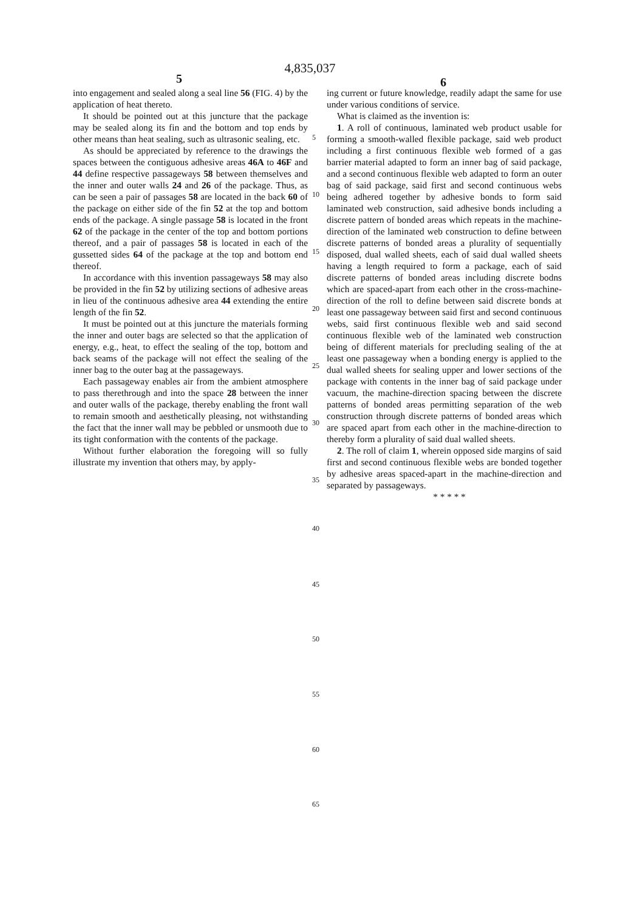5
4,835,037
6
into engagement and sealed along a seal line 56 (FIG. 4) by the application of heat thereto.
It should be pointed out at this juncture that the package may be sealed along its fin and the bottom and top ends by other means than heat sealing, such as ultrasonic sealing, etc.
As should be appreciated by reference to the drawings the spaces between the contiguous adhesive areas 46A to 46F and 44 define respective passageways 58 between themselves and the inner and outer walls 24 and 26 of the package. Thus, as can be seen a pair of passages 58 are located in the back 60 of the package on either side of the fin 52 at the top and bottom ends of the package. A single passage 58 is located in the front 62 of the package in the center of the top and bottom portions thereof, and a pair of passages 58 is located in each of the gussetted sides 64 of the package at the top and bottom end thereof.
In accordance with this invention passageways 58 may also be provided in the fin 52 by utilizing sections of adhesive areas in lieu of the continuous adhesive area 44 extending the entire length of the fin 52.
It must be pointed out at this juncture the materials forming the inner and outer bags are selected so that the application of energy, e.g., heat, to effect the sealing of the top, bottom and back seams of the package will not effect the sealing of the inner bag to the outer bag at the passageways.
Each passageway enables air from the ambient atmosphere to pass therethrough and into the space 28 between the inner and outer walls of the package, thereby enabling the front wall to remain smooth and aesthetically pleasing, not withstanding the fact that the inner wall may be pebbled or unsmooth due to its tight conformation with the contents of the package.
Without further elaboration the foregoing will so fully illustrate my invention that others may, by apply-
5
10
15
20
25
30
35
40
45
50
55
60
65
ing current or future knowledge, readily adapt the same for use under various conditions of service.
What is claimed as the invention is:
1. A roll of continuous, laminated web product usable for forming a smooth-walled flexible package, said web product including a first continuous flexible web formed of a gas barrier material adapted to form an inner bag of said package, and a second continuous flexible web adapted to form an outer bag of said package, said first and second continuous webs being adhered together by adhesive bonds to form said laminated web construction, said adhesive bonds including a discrete pattern of bonded areas which repeats in the machine-direction of the laminated web construction to define between discrete patterns of bonded areas a plurality of sequentially disposed, dual walled sheets, each of said dual walled sheets having a length required to form a package, each of said discrete patterns of bonded areas including discrete bodns which are spaced-apart from each other in the cross-machine-direction of the roll to define between said discrete bonds at least one passageway between said first and second continuous webs, said first continuous flexible web and said second continuous flexible web of the laminated web construction being of different materials for precluding sealing of the at least one passageway when a bonding energy is applied to the dual walled sheets for sealing upper and lower sections of the package with contents in the inner bag of said package under vacuum, the machine-direction spacing between the discrete patterns of bonded areas permitting separation of the web construction through discrete patterns of bonded areas which are spaced apart from each other in the machine-direction to thereby form a plurality of said dual walled sheets.
2. The roll of claim 1, wherein opposed side margins of said first and second continuous flexible webs are bonded together by adhesive areas spaced-apart in the machine-direction and separated by passageways.
* * * * *